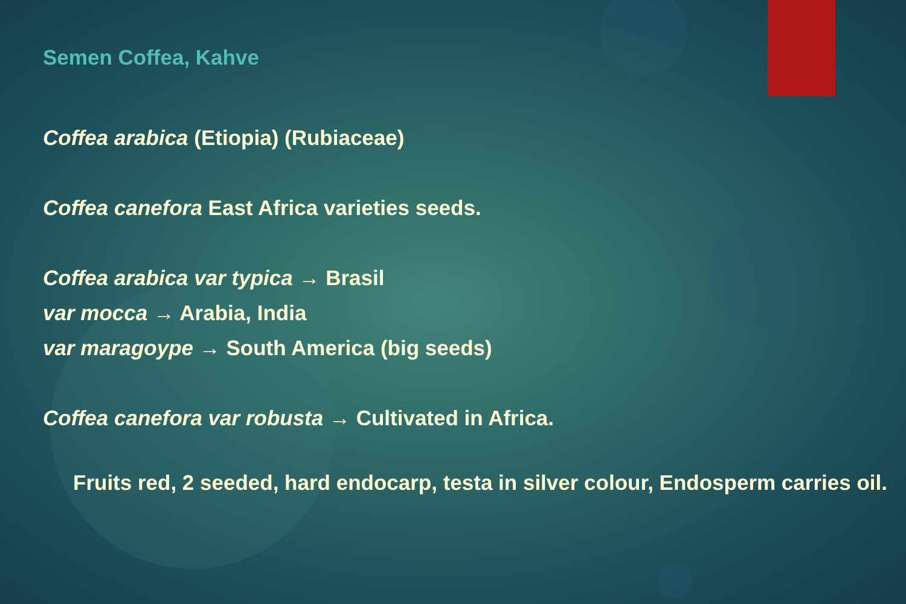Semen Coffea, Kahve
Coffea arabica (Etiopia) (Rubiaceae)
Coffea canefora East Africa varieties seeds.
Coffea arabica var typica → Brasil
var mocca → Arabia, India
var maragoype → South America (big seeds)
Coffea canefora var robusta → Cultivated in Africa.
Fruits red, 2 seeded, hard endocarp, testa in silver colour, Endosperm carries oil.